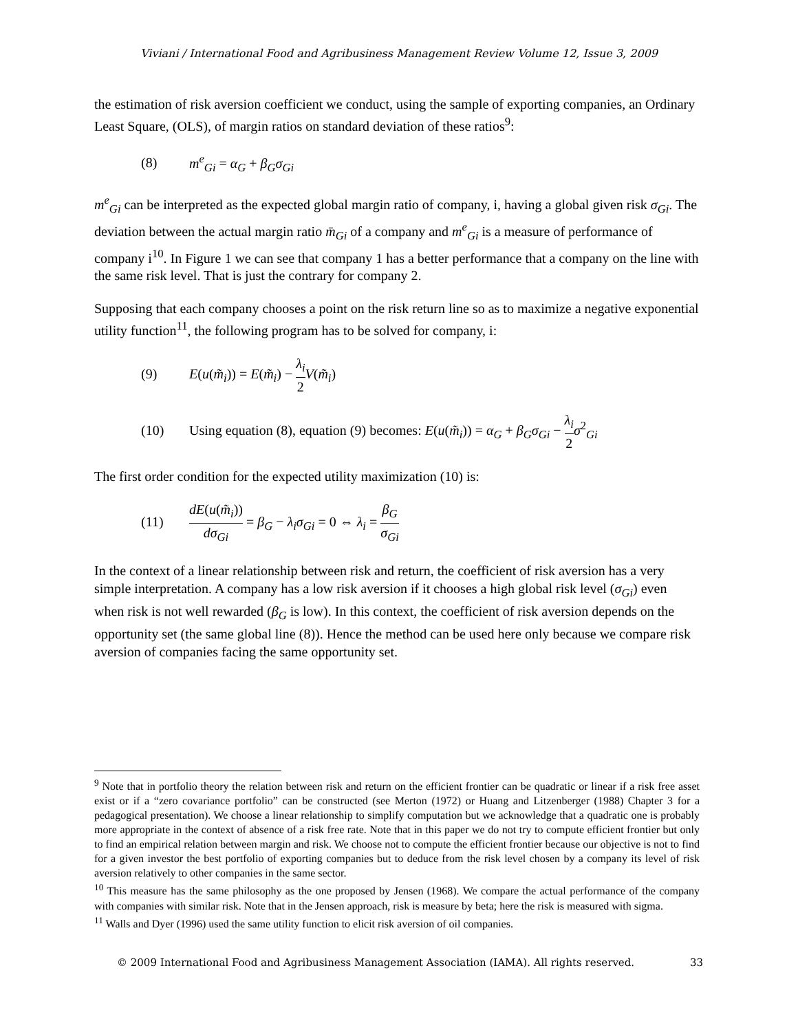Viviani / International Food and Agribusiness Management Review Volume 12, Issue 3, 2009
the estimation of risk aversion coefficient we conduct, using the sample of exporting companies, an Ordinary Least Square, (OLS), of margin ratios on standard deviation of these ratios<sup>9</sup>:
(8) m<sup>e</sup><sub>Gi</sub> = α<sub>G</sub> + β<sub>G</sub>σ<sub>Gi</sub>
m<sup>e</sup><sub>Gi</sub> can be interpreted as the expected global margin ratio of company, i, having a global given risk σ<sub>Gi</sub>. The deviation between the actual margin ratio m̄<sub>Gi</sub> of a company and m<sup>e</sup><sub>Gi</sub> is a measure of performance of company i<sup>10</sup>. In Figure 1 we can see that company 1 has a better performance that a company on the line with the same risk level. That is just the contrary for company 2.
Supposing that each company chooses a point on the risk return line so as to maximize a negative exponential utility function<sup>11</sup>, the following program has to be solved for company, i:
(9) E(u(m̃<sub>i</sub>)) = E(m̃<sub>i</sub>) − λ<sub>i</sub> 2 V(m̃<sub>i</sub>)
(10) Using equation (8), equation (9) becomes: E(u(m̃<sub>i</sub>)) = α<sub>G</sub> + β<sub>G</sub>σ<sub>Gi</sub> − λ<sub>i</sub> 2 σ<sup>2</sup><sub>Gi</sub>
The first order condition for the expected utility maximization (10) is:
(11) dE(u(m̃<sub>i</sub>)) dσ<sub>Gi</sub> = β<sub>G</sub> − λ<sub>i</sub>σ<sub>Gi</sub> = 0 ⇔ λ<sub>i</sub> = β<sub>G</sub> σ<sub>Gi</sub>
In the context of a linear relationship between risk and return, the coefficient of risk aversion has a very simple interpretation. A company has a low risk aversion if it chooses a high global risk level (σ<sub>Gi</sub>) even when risk is not well rewarded (β<sub>G</sub> is low). In this context, the coefficient of risk aversion depends on the opportunity set (the same global line (8)). Hence the method can be used here only because we compare risk aversion of companies facing the same opportunity set.
<sup>9</sup> Note that in portfolio theory the relation between risk and return on the efficient frontier can be quadratic or linear if a risk free asset exist or if a “zero covariance portfolio” can be constructed (see Merton (1972) or Huang and Litzenberger (1988) Chapter 3 for a pedagogical presentation). We choose a linear relationship to simplify computation but we acknowledge that a quadratic one is probably more appropriate in the context of absence of a risk free rate. Note that in this paper we do not try to compute efficient frontier but only to find an empirical relation between margin and risk. We choose not to compute the efficient frontier because our objective is not to find for a given investor the best portfolio of exporting companies but to deduce from the risk level chosen by a company its level of risk aversion relatively to other companies in the same sector.
<sup>10</sup> This measure has the same philosophy as the one proposed by Jensen (1968). We compare the actual performance of the company with companies with similar risk. Note that in the Jensen approach, risk is measure by beta; here the risk is measured with sigma.
<sup>11</sup> Walls and Dyer (1996) used the same utility function to elicit risk aversion of oil companies.
© 2009 International Food and Agribusiness Management Association (IAMA). All rights reserved. 33